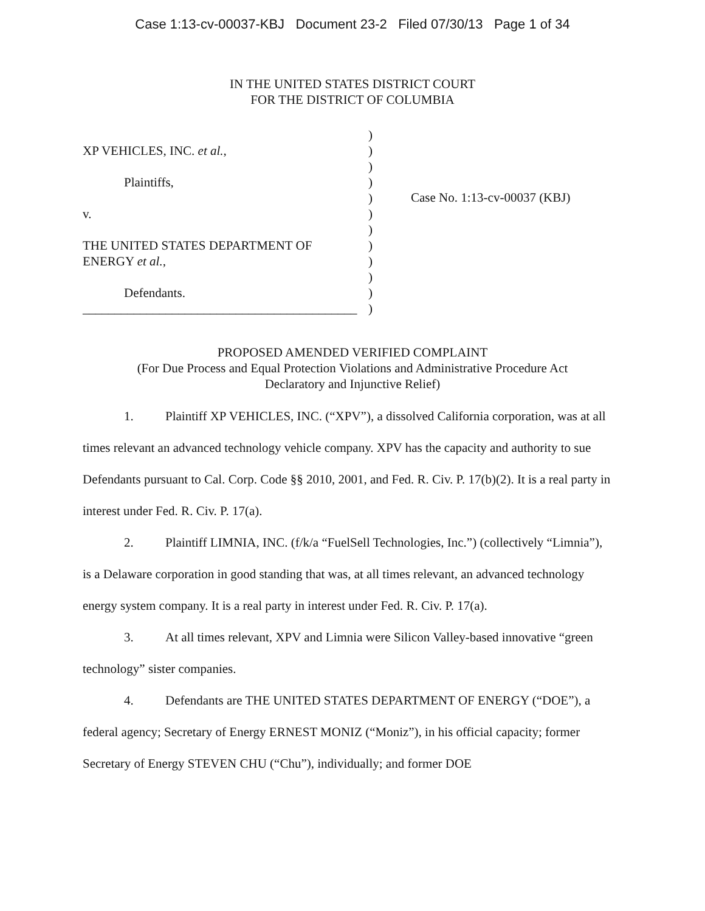Case 1:13-cv-00037-KBJ Document 23-2 Filed 07/30/13 Page 1 of 34
IN THE UNITED STATES DISTRICT COURT
FOR THE DISTRICT OF COLUMBIA
XP VEHICLES, INC. et al.,
Plaintiffs,
v.
THE UNITED STATES DEPARTMENT OF
ENERGY et al.,
Defendants.
___________________________________________
)
)
)
)
)
)
)
)
)
)
)
)
Case No. 1:13-cv-00037 (KBJ)
PROPOSED AMENDED VERIFIED COMPLAINT
(For Due Process and Equal Protection Violations and Administrative Procedure Act
Declaratory and Injunctive Relief)
1. Plaintiff XP VEHICLES, INC. (“XPV”), a dissolved California corporation, was at all times relevant an advanced technology vehicle company. XPV has the capacity and authority to sue Defendants pursuant to Cal. Corp. Code §§ 2010, 2001, and Fed. R. Civ. P. 17(b)(2). It is a real party in interest under Fed. R. Civ. P. 17(a).
2. Plaintiff LIMNIA, INC. (f/k/a “FuelSell Technologies, Inc.”) (collectively “Limnia”), is a Delaware corporation in good standing that was, at all times relevant, an advanced technology energy system company. It is a real party in interest under Fed. R. Civ. P. 17(a).
3. At all times relevant, XPV and Limnia were Silicon Valley-based innovative “green technology” sister companies.
4. Defendants are THE UNITED STATES DEPARTMENT OF ENERGY (“DOE”), a federal agency; Secretary of Energy ERNEST MONIZ (“Moniz”), in his official capacity; former Secretary of Energy STEVEN CHU (“Chu”), individually; and former DOE